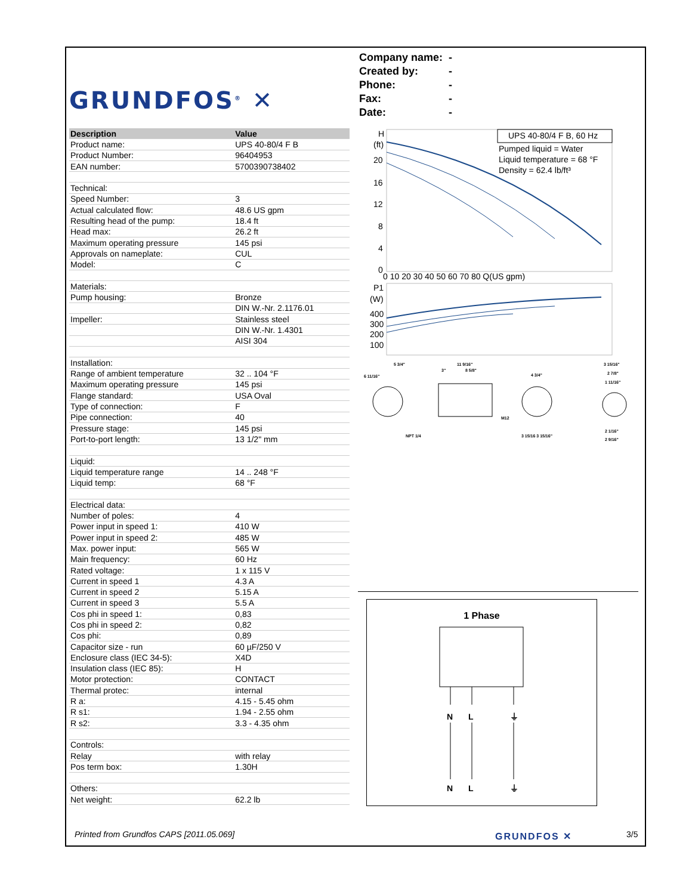GRUNDFOS<sup>®</sup> ✕
Company name: -
Created by: -
Phone: -
Fax: -
Date: -
| Description | Value |
| --- | --- |
| Product name: | UPS 40-80/4 F B |
| Product Number: | 96404953 |
| EAN number: | 5700390738402 |
| Technical: | |
| Speed Number: | 3 |
| Actual calculated flow: | 48.6 US gpm |
| Resulting head of the pump: | 18.4 ft |
| Head max: | 26.2 ft |
| Maximum operating pressure | 145 psi |
| Approvals on nameplate: | CUL |
| Model: | C |
| Materials: | |
| Pump housing: | Bronze |
| | DIN W.-Nr. 2.1176.01 |
| Impeller: | Stainless steel |
| | DIN W.-Nr. 1.4301 |
| | AISI 304 |
| Installation: | |
| Range of ambient temperature | 32 .. 104 °F |
| Maximum operating pressure | 145 psi |
| Flange standard: | USA Oval |
| Type of connection: | F |
| Pipe connection: | 40 |
| Pressure stage: | 145 psi |
| Port-to-port length: | 13 1/2" mm |
| Liquid: | |
| Liquid temperature range | 14 .. 248 °F |
| Liquid temp: | 68 °F |
| Electrical data: | |
| Number of poles: | 4 |
| Power input in speed 1: | 410 W |
| Power input in speed 2: | 485 W |
| Max. power input: | 565 W |
| Main frequency: | 60 Hz |
| Rated voltage: | 1 x 115 V |
| Current in speed 1 | 4.3 A |
| Current in speed 2 | 5.15 A |
| Current in speed 3 | 5.5 A |
| Cos phi in speed 1: | 0,83 |
| Cos phi in speed 2: | 0,82 |
| Cos phi: | 0,89 |
| Capacitor size - run | 60 µF/250 V |
| Enclosure class (IEC 34-5): | X4D |
| Insulation class (IEC 85): | H |
| Motor protection: | CONTACT |
| Thermal protec: | internal |
| R a: | 4.15 - 5.45 ohm |
| R s1: | 1.94 - 2.55 ohm |
| R s2: | 3.3 - 4.35 ohm |
| Controls: | |
| Relay | with relay |
| Pos term box: | 1.30H |
| Others: | |
| Net weight: | 62.2 lb |
H
(ft)
20
16
12
8
4
0
UPS 40-80/4 F B, 60 Hz
Pumped liquid = Water
Liquid temperature = 68 °F
Density = 62.4 lb/ft³
0 10 20 30 40 50 60 70 80 Q(US gpm)
P1
(W)
400
300
200
100
5 3/4"
6 11/16"
11 9/16"
8 5/8"
3"
4 3/4"
M12
3 15/16"
2 7/8"
1 11/16"
NPT 1/4
3 15/16 3 15/16"
2 1/16"
2 9/16"
1 Phase
N
L
⏚
N
L
⏚
Printed from Grundfos CAPS [2011.05.069]
GRUNDFOS ✕ 3/5